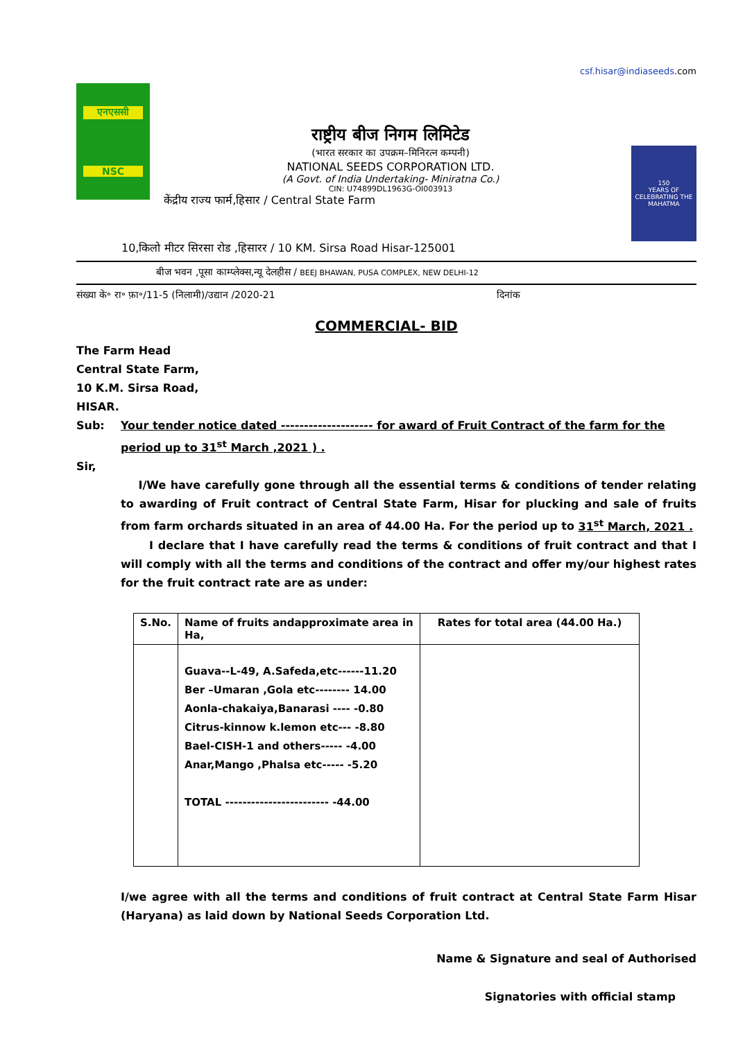csf.hisar@indiaseeds.com
एनएससी
NSC
राष्ट्रीय बीज निगम लिमिटेड
(भारत सरकार का उपक्रम–मिनिरत्न कम्पनी)
NATIONAL SEEDS CORPORATION LTD.
(A Govt. of India Undertaking- Miniratna Co.)
CIN: U74899DL1963G-OI003913
केंद्रीय राज्य फार्म,हिसार / Central State Farm
150
YEARS OF CELEBRATING THE MAHATMA
10,किलो मीटर सिरसा रोड ,हिसारर / 10 KM. Sirsa Road Hisar-125001
बीज भवन ,पूसा काम्प्लेक्स,न्यू देलहीस / BEEJ BHAWAN, PUSA COMPLEX, NEW DELHI-12
संख्या के॰ रा॰ फ़ा॰/11-5 (निलामी)/उद्यान /2020-21 दिनांक
COMMERCIAL- BID
The Farm Head
Central State Farm,
10 K.M. Sirsa Road,
HISAR.
Sub: Your tender notice dated -------------------- for award of Fruit Contract of the farm for the period up to 31<sup>st</sup> March ,2021 ) .
Sir,
I/We have carefully gone through all the essential terms & conditions of tender relating to awarding of Fruit contract of Central State Farm, Hisar for plucking and sale of fruits from farm orchards situated in an area of 44.00 Ha. For the period up to 31<sup>st</sup> March, 2021 .
I declare that I have carefully read the terms & conditions of fruit contract and that I will comply with all the terms and conditions of the contract and offer my/our highest rates for the fruit contract rate are as under:
| S.No. | Name of fruits andapproximate area in Ha, | Rates for total area (44.00 Ha.) |
| --- | --- | --- |
| | Guava--L-49, A.Safeda,etc------11.20 Ber –Umaran ,Gola etc-------- 14.00 Aonla-chakaiya,Banarasi ---- -0.80 Citrus-kinnow k.lemon etc--- -8.80 Bael-CISH-1 and others----- -4.00 Anar,Mango ,Phalsa etc----- -5.20 TOTAL ------------------------ -44.00 | |
I/we agree with all the terms and conditions of fruit contract at Central State Farm Hisar (Haryana) as laid down by National Seeds Corporation Ltd.
Name & Signature and seal of Authorised
Signatories with official stamp